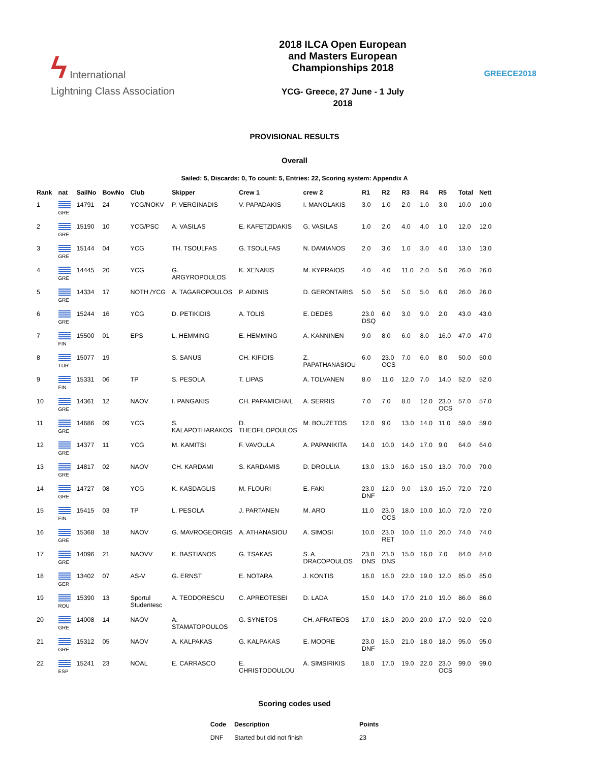ϟ International
Lightning Class Association
2018 ILCA Open European
and Masters European
Championships 2018
YCG- Greece, 27 June - 1 July
2018
GREECE2018
PROVISIONAL RESULTS
Overall
Sailed: 5, Discards: 0, To count: 5, Entries: 22, Scoring system: Appendix A
| Rank | nat | SailNo | BowNo | Club | Skipper | Crew 1 | crew 2 | R1 | R2 | R3 | R4 | R5 | Total | Nett |
| --- | --- | --- | --- | --- | --- | --- | --- | --- | --- | --- | --- | --- | --- | --- |
| 1 | GRE | 14791 | 24 | YCG/NOKV | P. VERGINADIS | V. PAPADAKIS | I. MANOLAKIS | 3.0 | 1.0 | 2.0 | 1.0 | 3.0 | 10.0 | 10.0 |
| 2 | GRE | 15190 | 10 | YCG/PSC | A. VASILAS | E. KAFETZIDAKIS | G. VASILAS | 1.0 | 2.0 | 4.0 | 4.0 | 1.0 | 12.0 | 12.0 |
| 3 | GRE | 15144 | 04 | YCG | TH. TSOULFAS | G. TSOULFAS | N. DAMIANOS | 2.0 | 3.0 | 1.0 | 3.0 | 4.0 | 13.0 | 13.0 |
| 4 | GRE | 14445 | 20 | YCG | G. ARGYROPOULOS | K. XENAKIS | M. KYPRAIOS | 4.0 | 4.0 | 11.0 | 2.0 | 5.0 | 26.0 | 26.0 |
| 5 | GRE | 14334 | 17 | NOTH /YCG | A. TAGAROPOULOS | P. AIDINIS | D. GERONTARIS | 5.0 | 5.0 | 5.0 | 5.0 | 6.0 | 26.0 | 26.0 |
| 6 | GRE | 15244 | 16 | YCG | D. PETIKIDIS | A. TOLIS | E. DEDES | 23.0 DSQ | 6.0 | 3.0 | 9.0 | 2.0 | 43.0 | 43.0 |
| 7 | FIN | 15500 | 01 | EPS | L. HEMMING | E. HEMMING | A. KANNINEN | 9.0 | 8.0 | 6.0 | 8.0 | 16.0 | 47.0 | 47.0 |
| 8 | TUR | 15077 | 19 | | S. SANUS | CH. KIFIDIS | Z. PAPATHANASIOU | 6.0 | 23.0 OCS | 7.0 | 6.0 | 8.0 | 50.0 | 50.0 |
| 9 | FIN | 15331 | 06 | TP | S. PESOLA | T. LIPAS | A. TOLVANEN | 8.0 | 11.0 | 12.0 | 7.0 | 14.0 | 52.0 | 52.0 |
| 10 | GRE | 14361 | 12 | NAOV | I. PANGAKIS | CH. PAPAMICHAIL | A. SERRIS | 7.0 | 7.0 | 8.0 | 12.0 | 23.0 OCS | 57.0 | 57.0 |
| 11 | GRE | 14686 | 09 | YCG | S. KALAPOTHARAKOS | D. THEOFILOPOULOS | M. BOUZETOS | 12.0 | 9.0 | 13.0 | 14.0 | 11.0 | 59.0 | 59.0 |
| 12 | GRE | 14377 | 11 | YCG | M. KAMITSI | F. VAVOULA | A. PAPANIKITA | 14.0 | 10.0 | 14.0 | 17.0 | 9.0 | 64.0 | 64.0 |
| 13 | GRE | 14817 | 02 | NAOV | CH. KARDAMI | S. KARDAMIS | D. DROULIA | 13.0 | 13.0 | 16.0 | 15.0 | 13.0 | 70.0 | 70.0 |
| 14 | GRE | 14727 | 08 | YCG | K. KASDAGLIS | M. FLOURI | E. FAKI | 23.0 DNF | 12.0 | 9.0 | 13.0 | 15.0 | 72.0 | 72.0 |
| 15 | FIN | 15415 | 03 | TP | L. PESOLA | J. PARTANEN | M. ARO | 11.0 | 23.0 OCS | 18.0 | 10.0 | 10.0 | 72.0 | 72.0 |
| 16 | GRE | 15368 | 18 | NAOV | G. MAVROGEORGIS | A. ATHANASIOU | A. SIMOSI | 10.0 | 23.0 RET | 10.0 | 11.0 | 20.0 | 74.0 | 74.0 |
| 17 | GRE | 14096 | 21 | NAOVV | K. BASTIANOS | G. TSAKAS | S. A. DRACOPOULOS | 23.0 DNS | 23.0 DNS | 15.0 | 16.0 | 7.0 | 84.0 | 84.0 |
| 18 | GER | 13402 | 07 | AS-V | G. ERNST | E. NOTARA | J. KONTIS | 16.0 | 16.0 | 22.0 | 19.0 | 12.0 | 85.0 | 85.0 |
| 19 | ROU | 15390 | 13 | Sportul Studentesc | A. TEODORESCU | C. APREOTESEI | D. LADA | 15.0 | 14.0 | 17.0 | 21.0 | 19.0 | 86.0 | 86.0 |
| 20 | GRE | 14008 | 14 | NAOV | A. STAMATOPOULOS | G. SYNETOS | CH. AFRATEOS | 17.0 | 18.0 | 20.0 | 20.0 | 17.0 | 92.0 | 92.0 |
| 21 | GRE | 15312 | 05 | NAOV | A. KALPAKAS | G. KALPAKAS | E. MOORE | 23.0 DNF | 15.0 | 21.0 | 18.0 | 18.0 | 95.0 | 95.0 |
| 22 | ESP | 15241 | 23 | NOAL | E. CARRASCO | E. CHRISTODOULOU | A. SIMSIRIKIS | 18.0 | 17.0 | 19.0 | 22.0 | 23.0 OCS | 99.0 | 99.0 |
Scoring codes used
| Code | Description | Points |
| --- | --- | --- |
| DNF | Started but did not finish | 23 |